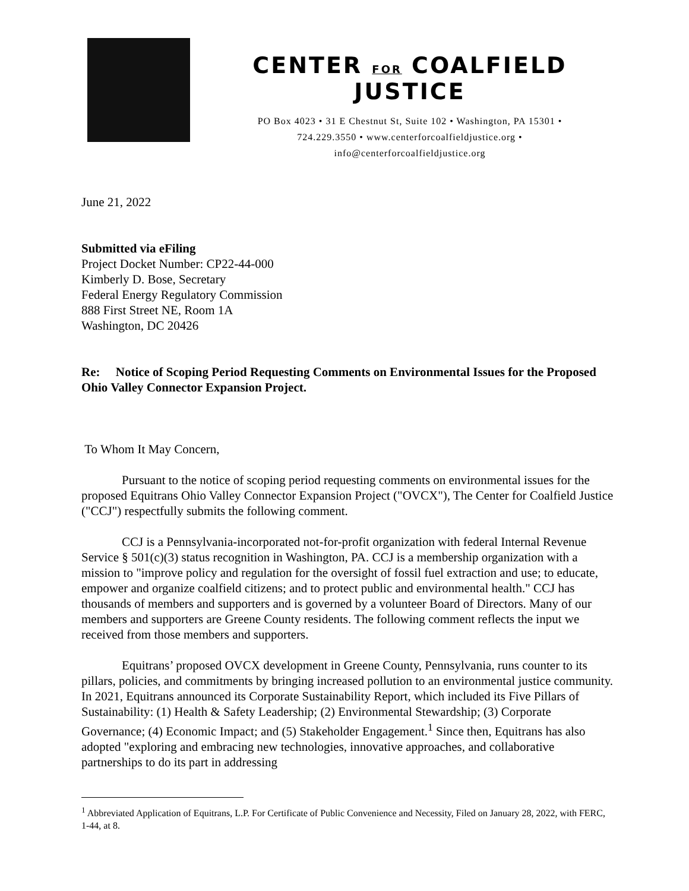CENTER FOR COALFIELD JUSTICE
PO Box 4023 • 31 E Chestnut St, Suite 102 • Washington, PA 15301 •
724.229.3550 • www.centerforcoalfieldjustice.org •
info@centerforcoalfieldjustice.org
June 21, 2022
Submitted via eFiling
Project Docket Number: CP22-44-000
Kimberly D. Bose, Secretary
Federal Energy Regulatory Commission
888 First Street NE, Room 1A
Washington, DC 20426
Re: Notice of Scoping Period Requesting Comments on Environmental Issues for the Proposed Ohio Valley Connector Expansion Project.
To Whom It May Concern,
Pursuant to the notice of scoping period requesting comments on environmental issues for the proposed Equitrans Ohio Valley Connector Expansion Project ("OVCX"), The Center for Coalfield Justice ("CCJ") respectfully submits the following comment.
CCJ is a Pennsylvania-incorporated not-for-profit organization with federal Internal Revenue Service § 501(c)(3) status recognition in Washington, PA. CCJ is a membership organization with a mission to "improve policy and regulation for the oversight of fossil fuel extraction and use; to educate, empower and organize coalfield citizens; and to protect public and environmental health." CCJ has thousands of members and supporters and is governed by a volunteer Board of Directors. Many of our members and supporters are Greene County residents. The following comment reflects the input we received from those members and supporters.
Equitrans’ proposed OVCX development in Greene County, Pennsylvania, runs counter to its pillars, policies, and commitments by bringing increased pollution to an environmental justice community. In 2021, Equitrans announced its Corporate Sustainability Report, which included its Five Pillars of Sustainability: (1) Health & Safety Leadership; (2) Environmental Stewardship; (3) Corporate Governance; (4) Economic Impact; and (5) Stakeholder Engagement.<sup>1</sup> Since then, Equitrans has also adopted "exploring and embracing new technologies, innovative approaches, and collaborative partnerships to do its part in addressing
<sup>1</sup> Abbreviated Application of Equitrans, L.P. For Certificate of Public Convenience and Necessity, Filed on January 28, 2022, with FERC, 1-44, at 8.